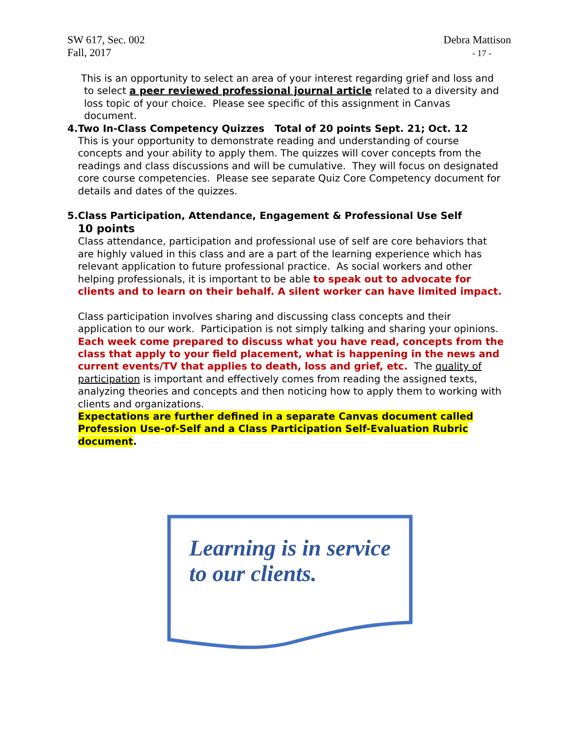SW 617, Sec. 002
Fall, 2017
Debra Mattison
- 17 -
This is an opportunity to select an area of your interest regarding grief and loss and to select a peer reviewed professional journal article related to a diversity and loss topic of your choice. Please see specific of this assignment in Canvas document.
4. Two In-Class Competency Quizzes Total of 20 points Sept. 21; Oct. 12
This is your opportunity to demonstrate reading and understanding of course concepts and your ability to apply them. The quizzes will cover concepts from the readings and class discussions and will be cumulative. They will focus on designated core course competencies. Please see separate Quiz Core Competency document for details and dates of the quizzes.
5. Class Participation, Attendance, Engagement & Professional Use Self
10 points
Class attendance, participation and professional use of self are core behaviors that are highly valued in this class and are a part of the learning experience which has relevant application to future professional practice. As social workers and other helping professionals, it is important to be able to speak out to advocate for clients and to learn on their behalf. A silent worker can have limited impact.
Class participation involves sharing and discussing class concepts and their application to our work. Participation is not simply talking and sharing your opinions. Each week come prepared to discuss what you have read, concepts from the class that apply to your field placement, what is happening in the news and current events/TV that applies to death, loss and grief, etc. The quality of participation is important and effectively comes from reading the assigned texts, analyzing theories and concepts and then noticing how to apply them to working with clients and organizations.
Expectations are further defined in a separate Canvas document called Profession Use-of-Self and a Class Participation Self-Evaluation Rubric document.
Learning is in service
to our clients.